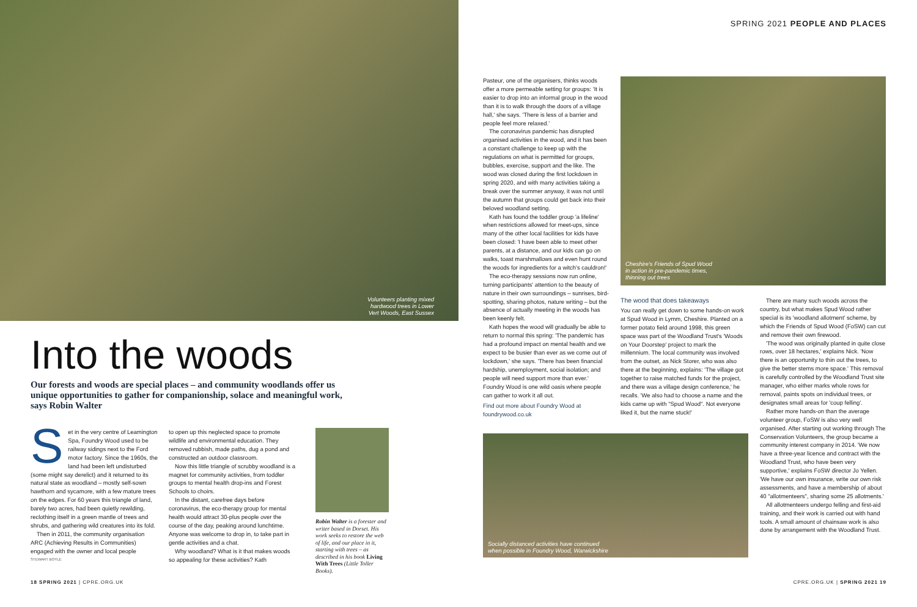Volunteers planting mixed
hardwood trees in Lower
Vert Woods, East Sussex
Into the woods
Our forests and woods are special places – and community woodlands offer us unique opportunities to gather for companionship, solace and meaningful work, says Robin Walter
Set in the very centre of Leamington Spa, Foundry Wood used to be railway sidings next to the Ford motor factory. Since the 1960s, the land had been left undisturbed (some might say derelict) and it returned to its natural state as woodland – mostly self-sown hawthorn and sycamore, with a few mature trees on the edges. For 60 years this triangle of land, barely two acres, had been quietly rewilding, reclothing itself in a green mantle of trees and shrubs, and gathering wild creatures into its fold.
Then in 2011, the community organisation ARC (Achieving Results in Communities) engaged with the owner and local people
STEWART BOYLE
to open up this neglected space to promote wildlife and environmental education. They removed rubbish, made paths, dug a pond and constructed an outdoor classroom.
Now this little triangle of scrubby woodland is a magnet for community activities, from toddler groups to mental health drop-ins and Forest Schools to choirs.
In the distant, carefree days before coronavirus, the eco-therapy group for mental health would attract 30-plus people over the course of the day, peaking around lunchtime. Anyone was welcome to drop in, to take part in gentle activities and a chat.
Why woodland? What is it that makes woods so appealing for these activities? Kath
Robin Walter is a forester and writer based in Dorset. His work seeks to restore the web of life, and our place in it, starting with trees – as described in his book Living With Trees (Little Toller Books).
18 SPRING 2021 | CPRE.ORG.UK
SPRING 2021 PEOPLE AND PLACES
Pasteur, one of the organisers, thinks woods offer a more permeable setting for groups: 'It is easier to drop into an informal group in the wood than it is to walk through the doors of a village hall,' she says. 'There is less of a barrier and people feel more relaxed.'
The coronavirus pandemic has disrupted organised activities in the wood, and it has been a constant challenge to keep up with the regulations on what is permitted for groups, bubbles, exercise, support and the like. The wood was closed during the first lockdown in spring 2020, and with many activities taking a break over the summer anyway, it was not until the autumn that groups could get back into their beloved woodland setting.
Kath has found the toddler group 'a lifeline' when restrictions allowed for meet-ups, since many of the other local facilities for kids have been closed: 'I have been able to meet other parents, at a distance, and our kids can go on walks, toast marshmallows and even hunt round the woods for ingredients for a witch's cauldron!'
The eco-therapy sessions now run online, turning participants' attention to the beauty of nature in their own surroundings – sunrises, bird-spotting, sharing photos, nature writing – but the absence of actually meeting in the woods has been keenly felt.
Kath hopes the wood will gradually be able to return to normal this spring: 'The pandemic has had a profound impact on mental health and we expect to be busier than ever as we come out of lockdown,' she says. 'There has been financial hardship, unemployment, social isolation; and people will need support more than ever.' Foundry Wood is one wild oasis where people can gather to work it all out.
Find out more about Foundry Wood at foundrywood.co.uk
Cheshire's Friends of Spud Wood
in action in pre-pandemic times,
thinning out trees
The wood that does takeaways
You can really get down to some hands-on work at Spud Wood in Lymm, Cheshire. Planted on a former potato field around 1998, this green space was part of the Woodland Trust's 'Woods on Your Doorstep' project to mark the millennium. The local community was involved from the outset, as Nick Storer, who was also there at the beginning, explains: 'The village got together to raise matched funds for the project, and there was a village design conference,' he recalls. 'We also had to choose a name and the kids came up with "Spud Wood". Not everyone liked it, but the name stuck!'
There are many such woods across the country, but what makes Spud Wood rather special is its 'woodland allotment' scheme, by which the Friends of Spud Wood (FoSW) can cut and remove their own firewood.
'The wood was originally planted in quite close rows, over 18 hectares,' explains Nick. 'Now there is an opportunity to thin out the trees, to give the better stems more space.' This removal is carefully controlled by the Woodland Trust site manager, who either marks whole rows for removal, paints spots on individual trees, or designates small areas for 'coup felling'.
Rather more hands-on than the average volunteer group, FoSW is also very well organised. After starting out working through The Conservation Volunteers, the group became a community interest company in 2014. 'We now have a three-year licence and contract with the Woodland Trust, who have been very supportive,' explains FoSW director Jo Yellen. 'We have our own insurance, write our own risk assessments, and have a membership of about 40 "allotmenteers", sharing some 25 allotments.'
All allotmenteers undergo felling and first-aid training, and their work is carried out with hand tools. A small amount of chainsaw work is also done by arrangement with the Woodland Trust.
Socially distanced activities have continued
when possible in Foundry Wood, Warwickshire
CPRE.ORG.UK | SPRING 2021 19